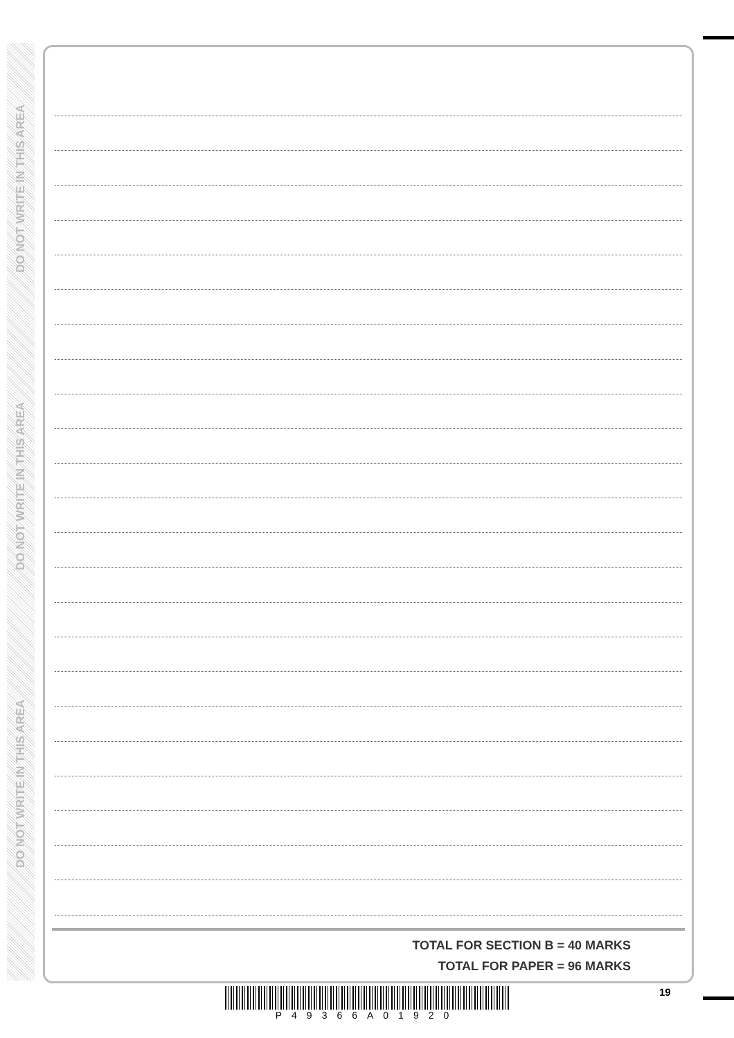DO NOT WRITE IN THIS AREA
DO NOT WRITE IN THIS AREA
DO NOT WRITE IN THIS AREA
TOTAL FOR SECTION B = 40 MARKS
TOTAL FOR PAPER = 96 MARKS
19
P49366A01920